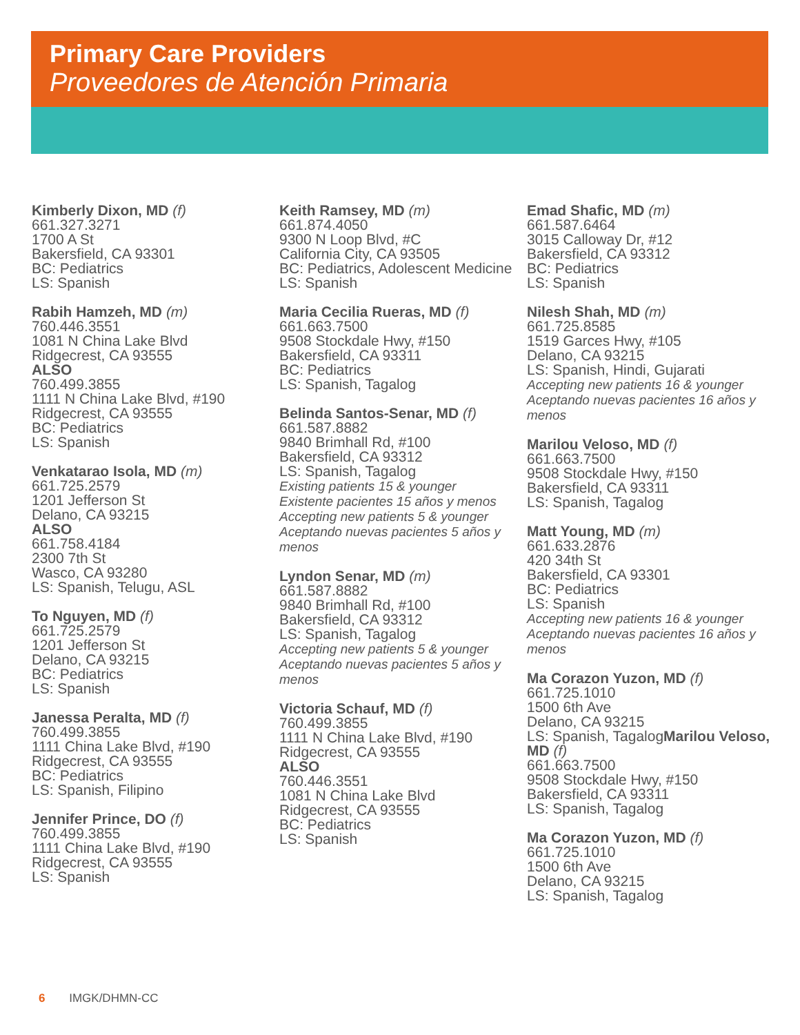Primary Care Providers
Proveedores de Atención Primaria
Kimberly Dixon, MD (f)
661.327.3271
1700 A St
Bakersfield, CA 93301
BC: Pediatrics
LS: Spanish
Rabih Hamzeh, MD (m)
760.446.3551
1081 N China Lake Blvd
Ridgecrest, CA 93555
ALSO
760.499.3855
1111 N China Lake Blvd, #190
Ridgecrest, CA 93555
BC: Pediatrics
LS: Spanish
Venkatarao Isola, MD (m)
661.725.2579
1201 Jefferson St
Delano, CA 93215
ALSO
661.758.4184
2300 7th St
Wasco, CA 93280
LS: Spanish, Telugu, ASL
To Nguyen, MD (f)
661.725.2579
1201 Jefferson St
Delano, CA 93215
BC: Pediatrics
LS: Spanish
Janessa Peralta, MD (f)
760.499.3855
1111 China Lake Blvd, #190
Ridgecrest, CA 93555
BC: Pediatrics
LS: Spanish, Filipino
Jennifer Prince, DO (f)
760.499.3855
1111 China Lake Blvd, #190
Ridgecrest, CA 93555
LS: Spanish
Keith Ramsey, MD (m)
661.874.4050
9300 N Loop Blvd, #C
California City, CA 93505
BC: Pediatrics, Adolescent Medicine
LS: Spanish
Maria Cecilia Rueras, MD (f)
661.663.7500
9508 Stockdale Hwy, #150
Bakersfield, CA 93311
BC: Pediatrics
LS: Spanish, Tagalog
Belinda Santos-Senar, MD (f)
661.587.8882
9840 Brimhall Rd, #100
Bakersfield, CA 93312
LS: Spanish, Tagalog
Existing patients 15 & younger
Existente pacientes 15 años y menos
Accepting new patients 5 & younger
Aceptando nuevas pacientes 5 años y menos
Lyndon Senar, MD (m)
661.587.8882
9840 Brimhall Rd, #100
Bakersfield, CA 93312
LS: Spanish, Tagalog
Accepting new patients 5 & younger
Aceptando nuevas pacientes 5 años y menos
Victoria Schauf, MD (f)
760.499.3855
1111 N China Lake Blvd, #190
Ridgecrest, CA 93555
ALSO
760.446.3551
1081 N China Lake Blvd
Ridgecrest, CA 93555
BC: Pediatrics
LS: Spanish
Emad Shafic, MD (m)
661.587.6464
3015 Calloway Dr, #12
Bakersfield, CA 93312
BC: Pediatrics
LS: Spanish
Nilesh Shah, MD (m)
661.725.8585
1519 Garces Hwy, #105
Delano, CA 93215
LS: Spanish, Hindi, Gujarati
Accepting new patients 16 & younger
Aceptando nuevas pacientes 16 años y menos
Marilou Veloso, MD (f)
661.663.7500
9508 Stockdale Hwy, #150
Bakersfield, CA 93311
LS: Spanish, Tagalog
Matt Young, MD (m)
661.633.2876
420 34th St
Bakersfield, CA 93301
BC: Pediatrics
LS: Spanish
Accepting new patients 16 & younger
Aceptando nuevas pacientes 16 años y menos
Ma Corazon Yuzon, MD (f)
661.725.1010
1500 6th Ave
Delano, CA 93215
LS: Spanish, TagalogMarilou Veloso, MD (f)
661.663.7500
9508 Stockdale Hwy, #150
Bakersfield, CA 93311
LS: Spanish, Tagalog
Ma Corazon Yuzon, MD (f)
661.725.1010
1500 6th Ave
Delano, CA 93215
LS: Spanish, Tagalog
6 IMGK/DHMN-CC